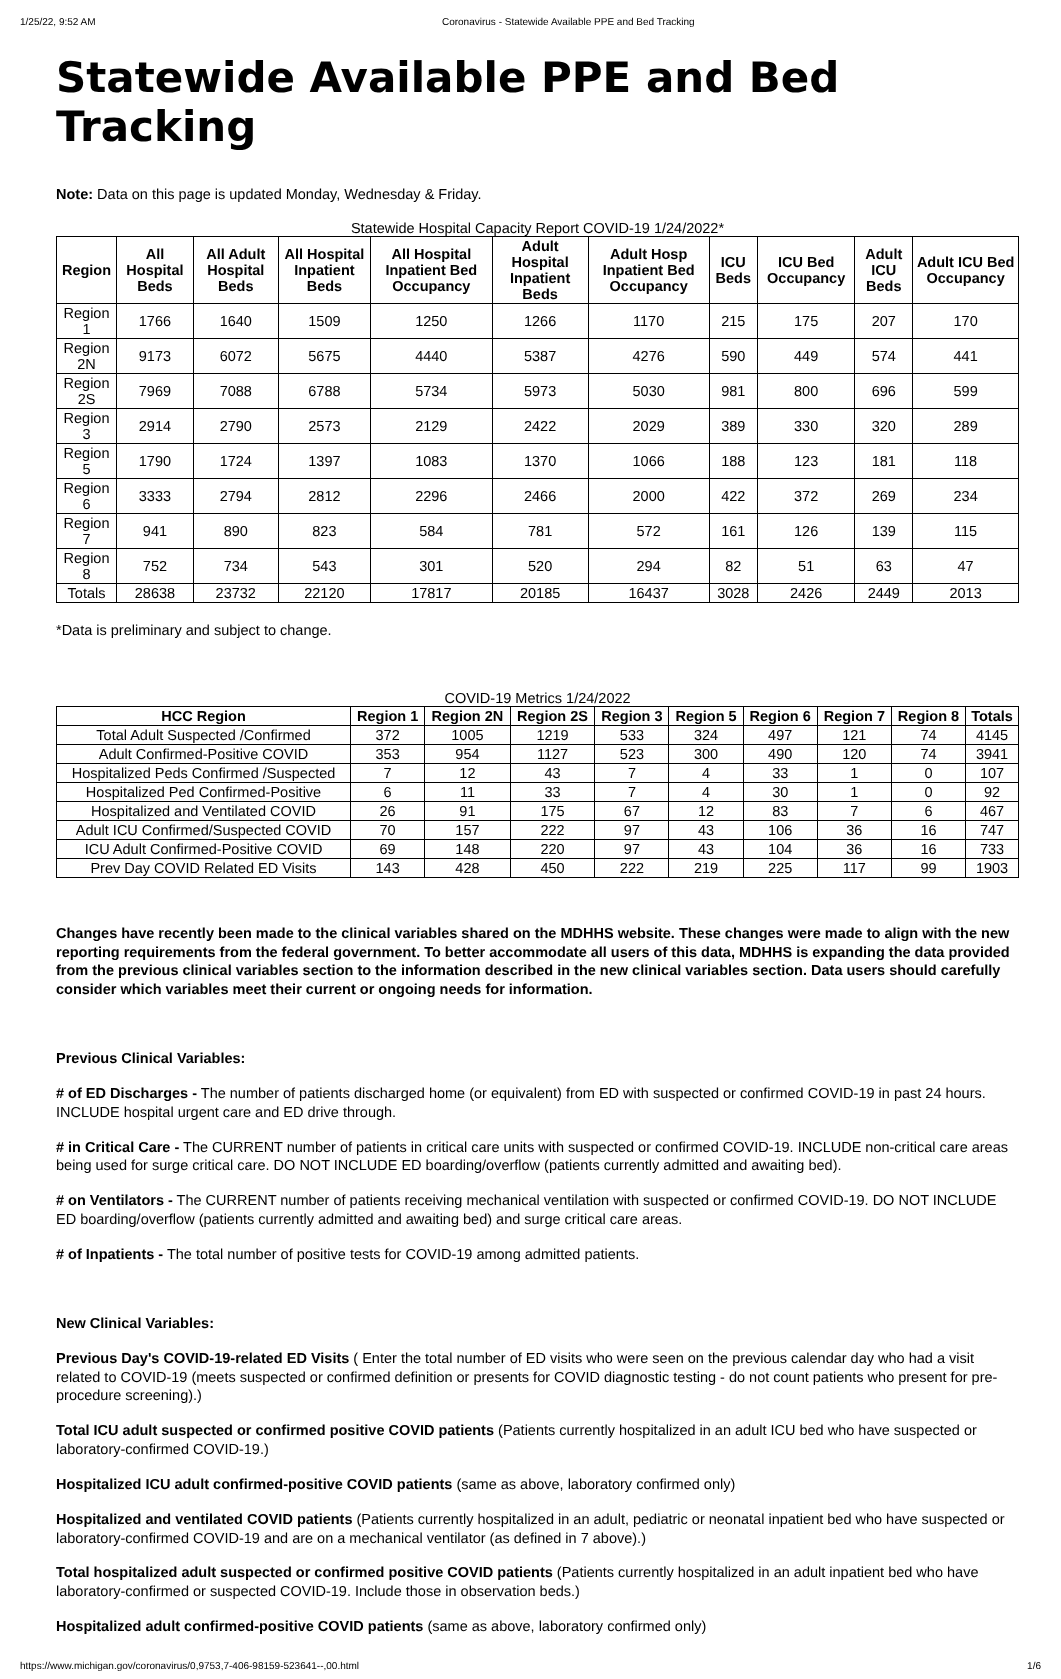1/25/22, 9:52 AM Coronavirus - Statewide Available PPE and Bed Tracking
Statewide Available PPE and Bed Tracking
Note: Data on this page is updated Monday, Wednesday & Friday.
Statewide Hospital Capacity Report COVID-19 1/24/2022*
| Region | All Hospital Beds | All Adult Hospital Beds | All Hospital Inpatient Beds | All Hospital Inpatient Bed Occupancy | Adult Hospital Inpatient Beds | Adult Hosp Inpatient Bed Occupancy | ICU Beds | ICU Bed Occupancy | Adult ICU Beds | Adult ICU Bed Occupancy |
| --- | --- | --- | --- | --- | --- | --- | --- | --- | --- | --- |
| Region 1 | 1766 | 1640 | 1509 | 1250 | 1266 | 1170 | 215 | 175 | 207 | 170 |
| Region 2N | 9173 | 6072 | 5675 | 4440 | 5387 | 4276 | 590 | 449 | 574 | 441 |
| Region 2S | 7969 | 7088 | 6788 | 5734 | 5973 | 5030 | 981 | 800 | 696 | 599 |
| Region 3 | 2914 | 2790 | 2573 | 2129 | 2422 | 2029 | 389 | 330 | 320 | 289 |
| Region 5 | 1790 | 1724 | 1397 | 1083 | 1370 | 1066 | 188 | 123 | 181 | 118 |
| Region 6 | 3333 | 2794 | 2812 | 2296 | 2466 | 2000 | 422 | 372 | 269 | 234 |
| Region 7 | 941 | 890 | 823 | 584 | 781 | 572 | 161 | 126 | 139 | 115 |
| Region 8 | 752 | 734 | 543 | 301 | 520 | 294 | 82 | 51 | 63 | 47 |
| Totals | 28638 | 23732 | 22120 | 17817 | 20185 | 16437 | 3028 | 2426 | 2449 | 2013 |
*Data is preliminary and subject to change.
COVID-19 Metrics 1/24/2022
| HCC Region | Region 1 | Region 2N | Region 2S | Region 3 | Region 5 | Region 6 | Region 7 | Region 8 | Totals |
| --- | --- | --- | --- | --- | --- | --- | --- | --- | --- |
| Total Adult Suspected /Confirmed | 372 | 1005 | 1219 | 533 | 324 | 497 | 121 | 74 | 4145 |
| Adult Confirmed-Positive COVID | 353 | 954 | 1127 | 523 | 300 | 490 | 120 | 74 | 3941 |
| Hospitalized Peds Confirmed /Suspected | 7 | 12 | 43 | 7 | 4 | 33 | 1 | 0 | 107 |
| Hospitalized Ped Confirmed-Positive | 6 | 11 | 33 | 7 | 4 | 30 | 1 | 0 | 92 |
| Hospitalized and Ventilated COVID | 26 | 91 | 175 | 67 | 12 | 83 | 7 | 6 | 467 |
| Adult ICU Confirmed/Suspected COVID | 70 | 157 | 222 | 97 | 43 | 106 | 36 | 16 | 747 |
| ICU Adult Confirmed-Positive COVID | 69 | 148 | 220 | 97 | 43 | 104 | 36 | 16 | 733 |
| Prev Day COVID Related ED Visits | 143 | 428 | 450 | 222 | 219 | 225 | 117 | 99 | 1903 |
Changes have recently been made to the clinical variables shared on the MDHHS website. These changes were made to align with the new reporting requirements from the federal government. To better accommodate all users of this data, MDHHS is expanding the data provided from the previous clinical variables section to the information described in the new clinical variables section. Data users should carefully consider which variables meet their current or ongoing needs for information.
Previous Clinical Variables:
# of ED Discharges - The number of patients discharged home (or equivalent) from ED with suspected or confirmed COVID-19 in past 24 hours. INCLUDE hospital urgent care and ED drive through.
# in Critical Care - The CURRENT number of patients in critical care units with suspected or confirmed COVID-19. INCLUDE non-critical care areas being used for surge critical care. DO NOT INCLUDE ED boarding/overflow (patients currently admitted and awaiting bed).
# on Ventilators - The CURRENT number of patients receiving mechanical ventilation with suspected or confirmed COVID-19. DO NOT INCLUDE ED boarding/overflow (patients currently admitted and awaiting bed) and surge critical care areas.
# of Inpatients - The total number of positive tests for COVID-19 among admitted patients.
New Clinical Variables:
Previous Day's COVID-19-related ED Visits ( Enter the total number of ED visits who were seen on the previous calendar day who had a visit related to COVID-19 (meets suspected or confirmed definition or presents for COVID diagnostic testing - do not count patients who present for pre-procedure screening).)
Total ICU adult suspected or confirmed positive COVID patients (Patients currently hospitalized in an adult ICU bed who have suspected or laboratory-confirmed COVID-19.)
Hospitalized ICU adult confirmed-positive COVID patients (same as above, laboratory confirmed only)
Hospitalized and ventilated COVID patients (Patients currently hospitalized in an adult, pediatric or neonatal inpatient bed who have suspected or laboratory-confirmed COVID-19 and are on a mechanical ventilator (as defined in 7 above).)
Total hospitalized adult suspected or confirmed positive COVID patients (Patients currently hospitalized in an adult inpatient bed who have laboratory-confirmed or suspected COVID-19. Include those in observation beds.)
Hospitalized adult confirmed-positive COVID patients (same as above, laboratory confirmed only)
https://www.michigan.gov/coronavirus/0,9753,7-406-98159-523641--,00.html 1/6